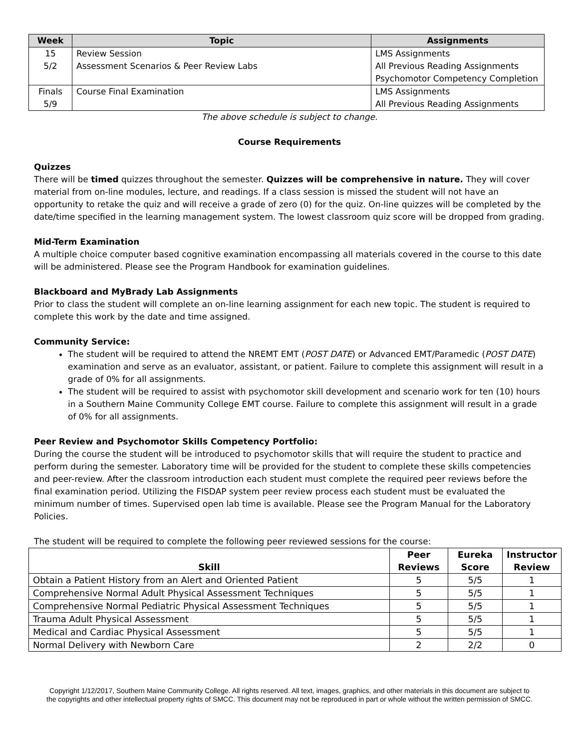| Week | Topic | Assignments |
| --- | --- | --- |
| 15 5/2 | Review Session Assessment Scenarios & Peer Review Labs | LMS Assignments All Previous Reading Assignments Psychomotor Competency Completion |
| Finals 5/9 | Course Final Examination | LMS Assignments All Previous Reading Assignments |
The above schedule is subject to change.
Course Requirements
Quizzes
There will be timed quizzes throughout the semester. Quizzes will be comprehensive in nature. They will cover material from on-line modules, lecture, and readings. If a class session is missed the student will not have an opportunity to retake the quiz and will receive a grade of zero (0) for the quiz. On-line quizzes will be completed by the date/time specified in the learning management system. The lowest classroom quiz score will be dropped from grading.
Mid-Term Examination
A multiple choice computer based cognitive examination encompassing all materials covered in the course to this date will be administered. Please see the Program Handbook for examination guidelines.
Blackboard and MyBrady Lab Assignments
Prior to class the student will complete an on-line learning assignment for each new topic. The student is required to complete this work by the date and time assigned.
Community Service:
The student will be required to attend the NREMT EMT (POST DATE) or Advanced EMT/Paramedic (POST DATE) examination and serve as an evaluator, assistant, or patient. Failure to complete this assignment will result in a grade of 0% for all assignments.
The student will be required to assist with psychomotor skill development and scenario work for ten (10) hours in a Southern Maine Community College EMT course. Failure to complete this assignment will result in a grade of 0% for all assignments.
Peer Review and Psychomotor Skills Competency Portfolio:
During the course the student will be introduced to psychomotor skills that will require the student to practice and perform during the semester. Laboratory time will be provided for the student to complete these skills competencies and peer-review. After the classroom introduction each student must complete the required peer reviews before the final examination period. Utilizing the FISDAP system peer review process each student must be evaluated the minimum number of times. Supervised open lab time is available. Please see the Program Manual for the Laboratory Policies.
The student will be required to complete the following peer reviewed sessions for the course:
| Skill | Peer Reviews | Eureka Score | Instructor Review |
| --- | --- | --- | --- |
| Obtain a Patient History from an Alert and Oriented Patient | 5 | 5/5 | 1 |
| Comprehensive Normal Adult Physical Assessment Techniques | 5 | 5/5 | 1 |
| Comprehensive Normal Pediatric Physical Assessment Techniques | 5 | 5/5 | 1 |
| Trauma Adult Physical Assessment | 5 | 5/5 | 1 |
| Medical and Cardiac Physical Assessment | 5 | 5/5 | 1 |
| Normal Delivery with Newborn Care | 2 | 2/2 | 0 |
Copyright 1/12/2017, Southern Maine Community College. All rights reserved. All text, images, graphics, and other materials in this document are subject to the copyrights and other intellectual property rights of SMCC. This document may not be reproduced in part or whole without the written permission of SMCC.